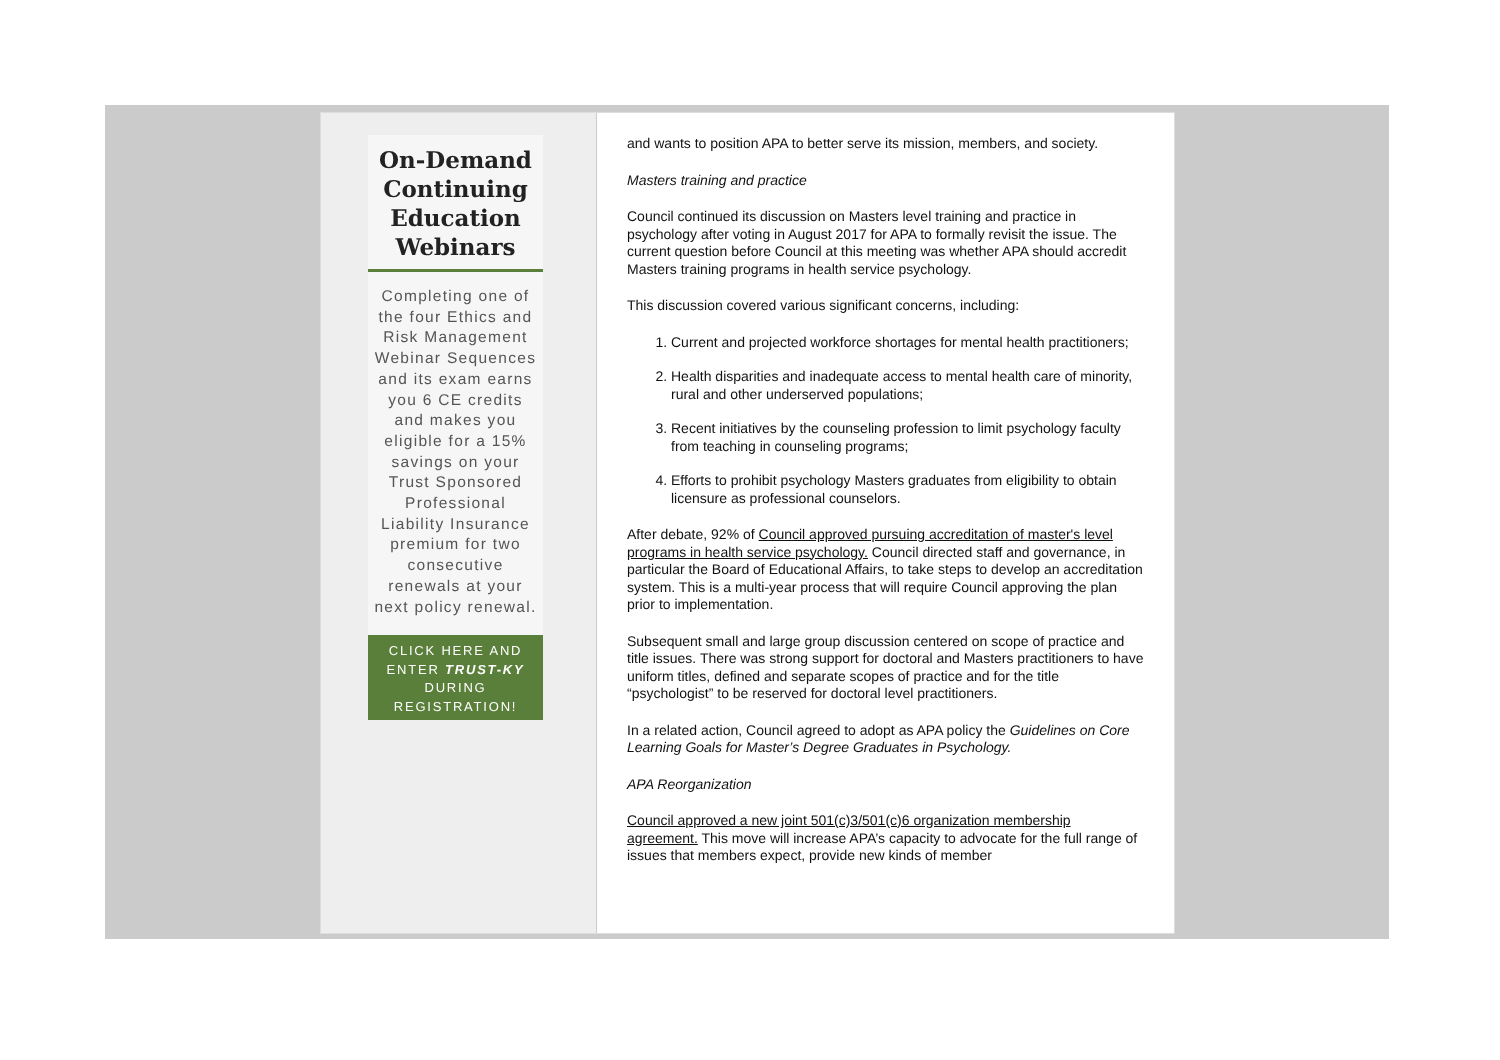On-Demand Continuing Education Webinars
Completing one of the four Ethics and Risk Management Webinar Sequences and its exam earns you 6 CE credits and makes you eligible for a 15% savings on your Trust Sponsored Professional Liability Insurance premium for two consecutive renewals at your next policy renewal.
CLICK HERE AND ENTER TRUST-KY DURING REGISTRATION!
and wants to position APA to better serve its mission, members, and society.
Masters training and practice
Council continued its discussion on Masters level training and practice in psychology after voting in August 2017 for APA to formally revisit the issue. The current question before Council at this meeting was whether APA should accredit Masters training programs in health service psychology.
This discussion covered various significant concerns, including:
1. Current and projected workforce shortages for mental health practitioners;
2. Health disparities and inadequate access to mental health care of minority, rural and other underserved populations;
3. Recent initiatives by the counseling profession to limit psychology faculty from teaching in counseling programs;
4. Efforts to prohibit psychology Masters graduates from eligibility to obtain licensure as professional counselors.
After debate, 92% of Council approved pursuing accreditation of master's level programs in health service psychology. Council directed staff and governance, in particular the Board of Educational Affairs, to take steps to develop an accreditation system. This is a multi-year process that will require Council approving the plan prior to implementation.
Subsequent small and large group discussion centered on scope of practice and title issues. There was strong support for doctoral and Masters practitioners to have uniform titles, defined and separate scopes of practice and for the title “psychologist” to be reserved for doctoral level practitioners.
In a related action, Council agreed to adopt as APA policy the Guidelines on Core Learning Goals for Master’s Degree Graduates in Psychology.
APA Reorganization
Council approved a new joint 501(c)3/501(c)6 organization membership agreement. This move will increase APA’s capacity to advocate for the full range of issues that members expect, provide new kinds of member